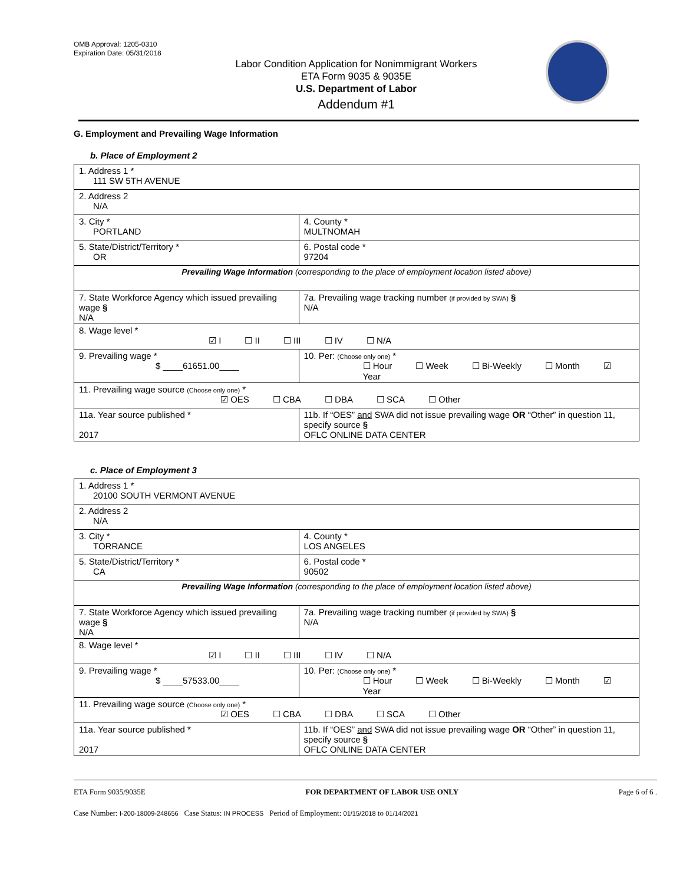OMB Approval: 1205-0310
Expiration Date: 05/31/2018
Labor Condition Application for Nonimmigrant Workers
ETA Form 9035 & 9035E
U.S. Department of Labor
Addendum #1
G. Employment and Prevailing Wage Information
b. Place of Employment 2
| 1. Address 1 * 111 SW 5TH AVENUE | | | |
| 2. Address 2 N/A | | | |
| 3. City * PORTLAND | | | 4. County * MULTNOMAH |
| 5. State/District/Territory * OR | | | 6. Postal code * 97204 |
| Prevailing Wage Information (corresponding to the place of employment location listed above) | | | |
| 7. State Workforce Agency which issued prevailing wage § N/A | | 7a. Prevailing wage tracking number (if provided by SWA) § N/A | |
| 8. Wage level * ☑ I ☐ II ☐ III ☐ IV ☐ N/A | | | |
| 9. Prevailing wage * $ ____61651.00____ | 10. Per: (Choose only one) * ☐ Hour ☐ Week ☐ Bi-Weekly ☐ Month ☑ Year | | |
| 11. Prevailing wage source (Choose only one) * ☑ OES ☐ CBA ☐ DBA ☐ SCA ☐ Other | | | |
| 11a. Year source published * 2017 | 11b. If “OES” and SWA did not issue prevailing wage OR “Other” in question 11, specify source § OFLC ONLINE DATA CENTER | | |
c. Place of Employment 3
| 1. Address 1 * 20100 SOUTH VERMONT AVENUE | | | |
| 2. Address 2 N/A | | | |
| 3. City * TORRANCE | | | 4. County * LOS ANGELES |
| 5. State/District/Territory * CA | | | 6. Postal code * 90502 |
| Prevailing Wage Information (corresponding to the place of employment location listed above) | | | |
| 7. State Workforce Agency which issued prevailing wage § N/A | | 7a. Prevailing wage tracking number (if provided by SWA) § N/A | |
| 8. Wage level * ☑ I ☐ II ☐ III ☐ IV ☐ N/A | | | |
| 9. Prevailing wage * $ ____57533.00____ | 10. Per: (Choose only one) * ☐ Hour ☐ Week ☐ Bi-Weekly ☐ Month ☑ Year | | |
| 11. Prevailing wage source (Choose only one) * ☑ OES ☐ CBA ☐ DBA ☐ SCA ☐ Other | | | |
| 11a. Year source published * 2017 | 11b. If “OES” and SWA did not issue prevailing wage OR “Other” in question 11, specify source § OFLC ONLINE DATA CENTER | | |
ETA Form 9035/9035E FOR DEPARTMENT OF LABOR USE ONLY Page 6 of 6 .
Case Number: I-200-18009-248656 Case Status: IN PROCESS Period of Employment: 01/15/2018 to 01/14/2021